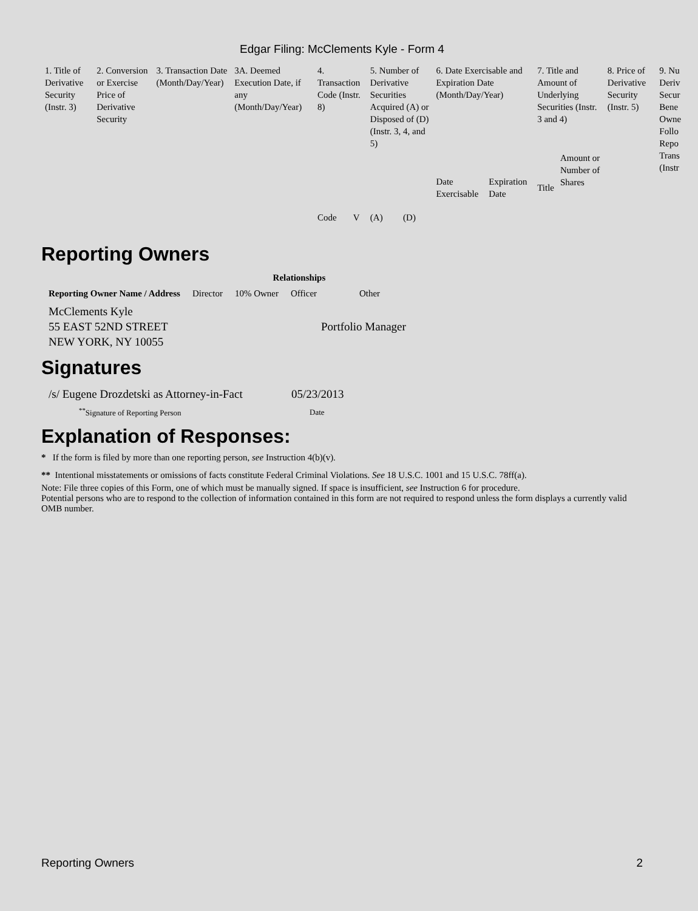Edgar Filing: McClements Kyle - Form 4
| 1. Title of Derivative Security (Instr. 3) | 2. Conversion or Exercise Price of Derivative Security | 3. Transaction Date (Month/Day/Year) | 3A. Deemed Execution Date, if any (Month/Day/Year) | 4. Transaction Code (Instr. 8) | | 5. Number of Derivative Securities Acquired (A) or Disposed of (D) (Instr. 3, 4, and 5) | | 6. Date Exercisable and Expiration Date (Month/Day/Year) | | 7. Title and Amount of Underlying Securities (Instr. 3 and 4) | | 8. Price of Derivative Security (Instr. 5) | 9. Nu Deriv Secur Bene Owne Follo Repo Trans (Instr |
| | | | | Code | V | (A) | (D) | Date Exercisable | Expiration Date | Title | Amount or Number of Shares | | |
Reporting Owners
| Reporting Owner Name / Address | Relationships | | | |
| --- | --- | --- | --- | --- |
| | Director | 10% Owner | Officer | Other |
| McClements Kyle 55 EAST 52ND STREET NEW YORK, NY 10055 | | | Portfolio Manager | |
Signatures
| /s/ Eugene Drozdetski as Attorney-in-Fact | 05/23/2013 |
| <sup>**</sup> Signature of Reporting Person | Date |
Explanation of Responses:
* If the form is filed by more than one reporting person, see Instruction 4(b)(v).
** Intentional misstatements or omissions of facts constitute Federal Criminal Violations. See 18 U.S.C. 1001 and 15 U.S.C. 78ff(a).
Note: File three copies of this Form, one of which must be manually signed. If space is insufficient, see Instruction 6 for procedure.
Potential persons who are to respond to the collection of information contained in this form are not required to respond unless the form displays a currently valid OMB number.
Reporting Owners 2